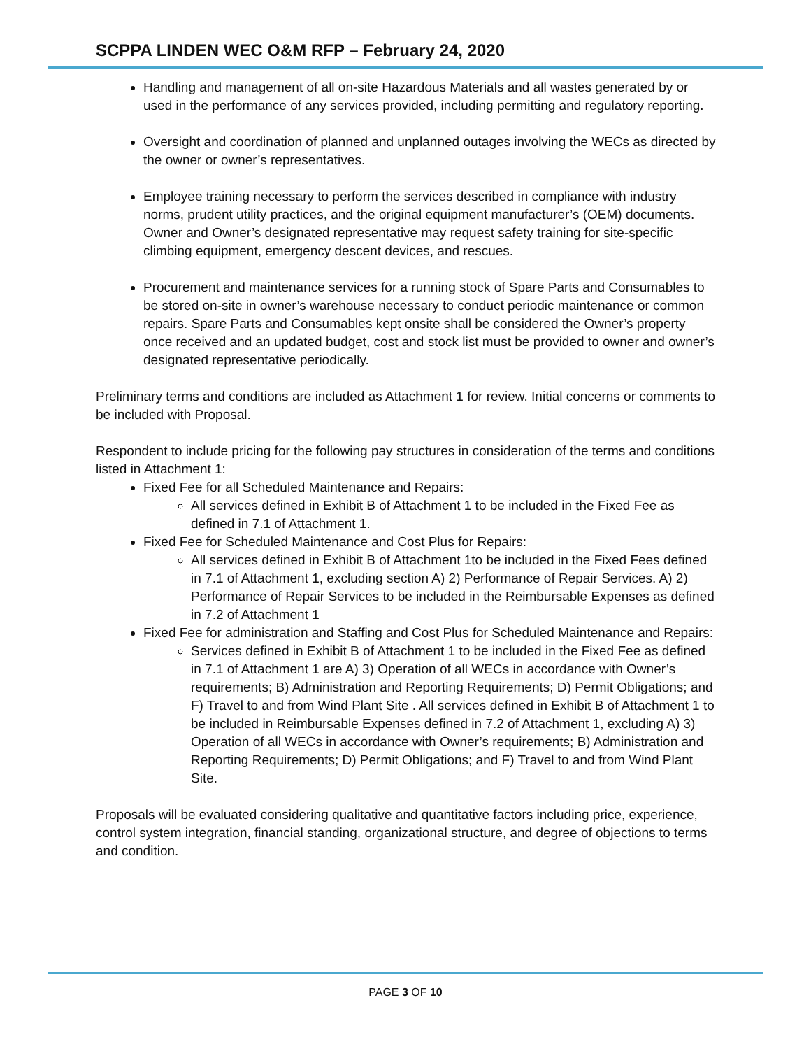SCPPA LINDEN WEC O&M RFP – February 24, 2020
Handling and management of all on-site Hazardous Materials and all wastes generated by or used in the performance of any services provided, including permitting and regulatory reporting.
Oversight and coordination of planned and unplanned outages involving the WECs as directed by the owner or owner’s representatives.
Employee training necessary to perform the services described in compliance with industry norms, prudent utility practices, and the original equipment manufacturer’s (OEM) documents. Owner and Owner’s designated representative may request safety training for site-specific climbing equipment, emergency descent devices, and rescues.
Procurement and maintenance services for a running stock of Spare Parts and Consumables to be stored on-site in owner’s warehouse necessary to conduct periodic maintenance or common repairs. Spare Parts and Consumables kept onsite shall be considered the Owner’s property once received and an updated budget, cost and stock list must be provided to owner and owner’s designated representative periodically.
Preliminary terms and conditions are included as Attachment 1 for review. Initial concerns or comments to be included with Proposal.
Respondent to include pricing for the following pay structures in consideration of the terms and conditions listed in Attachment 1:
Fixed Fee for all Scheduled Maintenance and Repairs:
All services defined in Exhibit B of Attachment 1 to be included in the Fixed Fee as defined in 7.1 of Attachment 1.
Fixed Fee for Scheduled Maintenance and Cost Plus for Repairs:
All services defined in Exhibit B of Attachment 1to be included in the Fixed Fees defined in 7.1 of Attachment 1, excluding section A) 2) Performance of Repair Services. A) 2) Performance of Repair Services to be included in the Reimbursable Expenses as defined in 7.2 of Attachment 1
Fixed Fee for administration and Staffing and Cost Plus for Scheduled Maintenance and Repairs:
Services defined in Exhibit B of Attachment 1 to be included in the Fixed Fee as defined in 7.1 of Attachment 1 are A) 3) Operation of all WECs in accordance with Owner’s requirements; B) Administration and Reporting Requirements; D) Permit Obligations; and F) Travel to and from Wind Plant Site . All services defined in Exhibit B of Attachment 1 to be included in Reimbursable Expenses defined in 7.2 of Attachment 1, excluding A) 3) Operation of all WECs in accordance with Owner’s requirements; B) Administration and Reporting Requirements; D) Permit Obligations; and F) Travel to and from Wind Plant Site.
Proposals will be evaluated considering qualitative and quantitative factors including price, experience, control system integration, financial standing, organizational structure, and degree of objections to terms and condition.
PAGE 3 OF 10